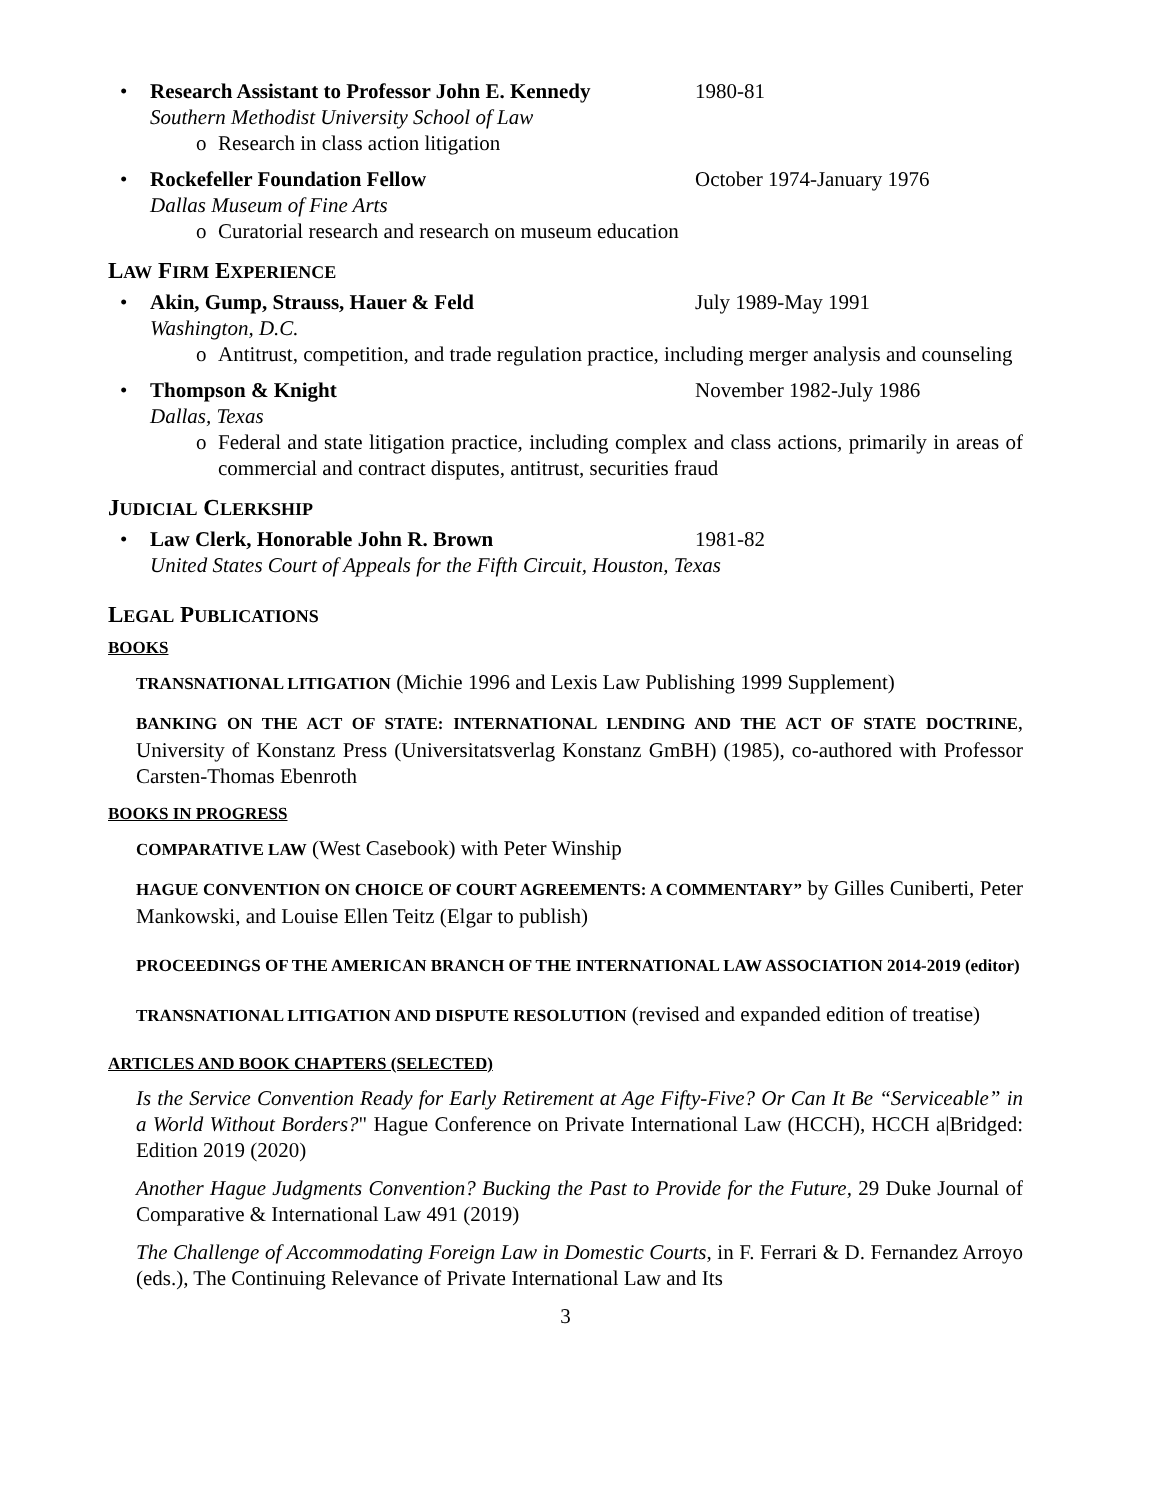•
Research Assistant to Professor John E. Kennedy 1980-81
Southern Methodist University School of Law
o Research in class action litigation
•
Rockefeller Foundation Fellow October 1974-January 1976
Dallas Museum of Fine Arts
o Curatorial research and research on museum education
LAW FIRM EXPERIENCE
•
Akin, Gump, Strauss, Hauer & Feld July 1989-May 1991
Washington, D.C.
o Antitrust, competition, and trade regulation practice, including merger analysis and counseling
•
Thompson & Knight November 1982-July 1986
Dallas, Texas
o Federal and state litigation practice, including complex and class actions, primarily in areas of commercial and contract disputes, antitrust, securities fraud
JUDICIAL CLERKSHIP
•
Law Clerk, Honorable John R. Brown 1981-82
United States Court of Appeals for the Fifth Circuit, Houston, Texas
LEGAL PUBLICATIONS
BOOKS
TRANSNATIONAL LITIGATION (Michie 1996 and Lexis Law Publishing 1999 Supplement)
BANKING ON THE ACT OF STATE: INTERNATIONAL LENDING AND THE ACT OF STATE DOCTRINE, University of Konstanz Press (Universitatsverlag Konstanz GmBH) (1985), co-authored with Professor Carsten-Thomas Ebenroth
BOOKS IN PROGRESS
COMPARATIVE LAW (West Casebook) with Peter Winship
HAGUE CONVENTION ON CHOICE OF COURT AGREEMENTS: A COMMENTARY” by Gilles Cuniberti, Peter Mankowski, and Louise Ellen Teitz (Elgar to publish)
PROCEEDINGS OF THE AMERICAN BRANCH OF THE INTERNATIONAL LAW ASSOCIATION 2014-2019 (editor)
TRANSNATIONAL LITIGATION AND DISPUTE RESOLUTION (revised and expanded edition of treatise)
ARTICLES AND BOOK CHAPTERS (SELECTED)
Is the Service Convention Ready for Early Retirement at Age Fifty-Five? Or Can It Be “Serviceable” in a World Without Borders?" Hague Conference on Private International Law (HCCH), HCCH a|Bridged: Edition 2019 (2020)
Another Hague Judgments Convention? Bucking the Past to Provide for the Future, 29 Duke Journal of Comparative & International Law 491 (2019)
The Challenge of Accommodating Foreign Law in Domestic Courts, in F. Ferrari & D. Fernandez Arroyo (eds.), The Continuing Relevance of Private International Law and Its
3